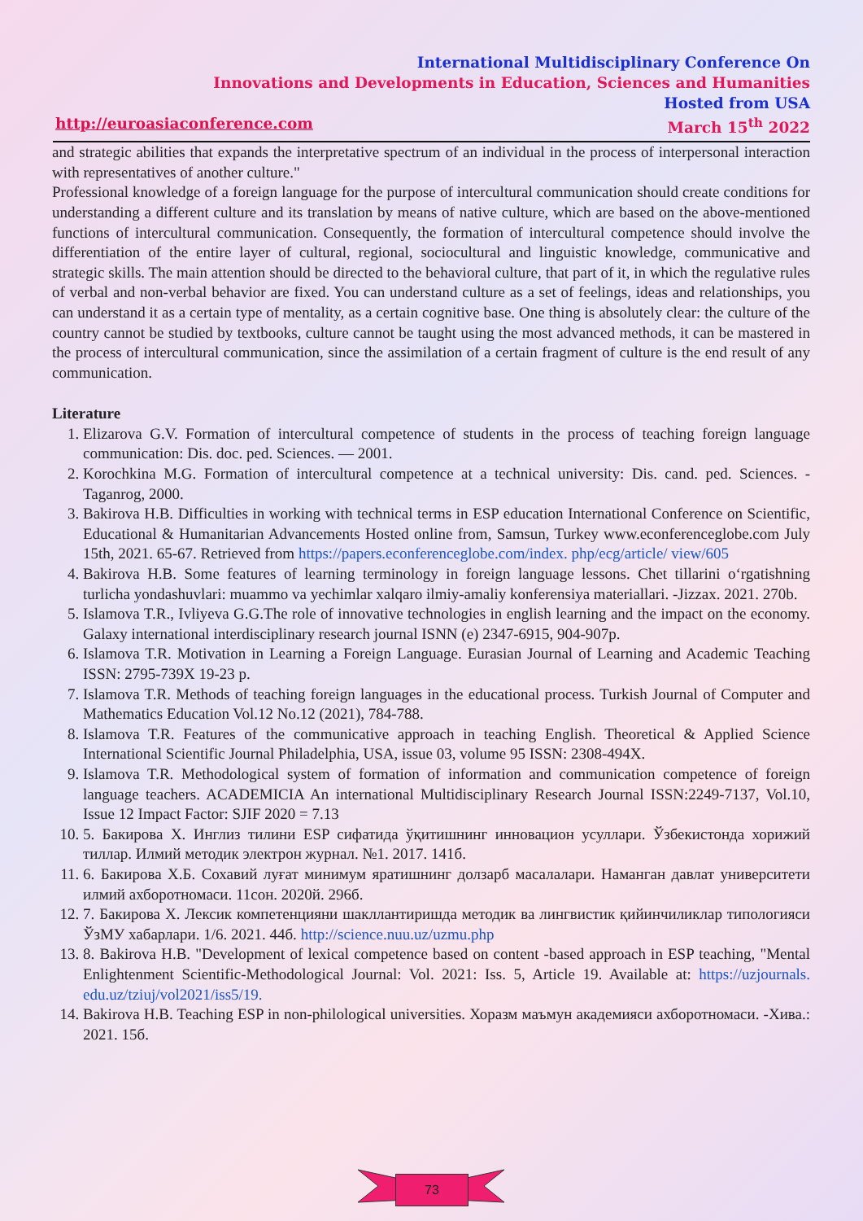International Multidisciplinary Conference On
Innovations and Developments in Education, Sciences and Humanities
Hosted from USA
http://euroasiaconference.com March 15<sup>th</sup> 2022
and strategic abilities that expands the interpretative spectrum of an individual in the process of interpersonal interaction with representatives of another culture."
Professional knowledge of a foreign language for the purpose of intercultural communication should create conditions for understanding a different culture and its translation by means of native culture, which are based on the above-mentioned functions of intercultural communication. Consequently, the formation of intercultural competence should involve the differentiation of the entire layer of cultural, regional, sociocultural and linguistic knowledge, communicative and strategic skills. The main attention should be directed to the behavioral culture, that part of it, in which the regulative rules of verbal and non-verbal behavior are fixed. You can understand culture as a set of feelings, ideas and relationships, you can understand it as a certain type of mentality, as a certain cognitive base. One thing is absolutely clear: the culture of the country cannot be studied by textbooks, culture cannot be taught using the most advanced methods, it can be mastered in the process of intercultural communication, since the assimilation of a certain fragment of culture is the end result of any communication.
Literature
1. Elizarova G.V. Formation of intercultural competence of students in the process of teaching foreign language communication: Dis. doc. ped. Sciences. — 2001.
2. Korochkina M.G. Formation of intercultural competence at a technical university: Dis. cand. ped. Sciences. - Taganrog, 2000.
3. Bakirova H.B. Difficulties in working with technical terms in ESP education International Conference on Scientific, Educational & Humanitarian Advancements Hosted online from, Samsun, Turkey www.econferenceglobe.com July 15th, 2021. 65-67. Retrieved from https://papers.econferenceglobe.com/index. php/ecg/article/ view/605
4. Bakirova H.B. Some features of learning terminology in foreign language lessons. Chet tillarini o‘rgatishning turlicha yondashuvlari: muammo va yechimlar xalqaro ilmiy-amaliy konferensiya materiallari. -Jizzax. 2021. 270b.
5. Islamova T.R., Ivliyeva G.G.The role of innovative technologies in english learning and the impact on the economy. Galaxy international interdisciplinary research journal ISNN (e) 2347-6915, 904-907p.
6. Islamova T.R. Motivation in Learning a Foreign Language. Eurasian Journal of Learning and Academic Teaching ISSN: 2795-739X 19-23 p.
7. Islamova T.R. Methods of teaching foreign languages in the educational process. Turkish Journal of Computer and Mathematics Education Vol.12 No.12 (2021), 784-788.
8. Islamova T.R. Features of the communicative approach in teaching English. Theoretical & Applied Science International Scientific Journal Philadelphia, USA, issue 03, volume 95 ISSN: 2308-494X.
9. Islamova T.R. Methodological system of formation of information and communication competence of foreign language teachers. ACADEMICIA An international Multidisciplinary Research Journal ISSN:2249-7137, Vol.10, Issue 12 Impact Factor: SJIF 2020 = 7.13
10. 5. Бакирова Х. Инглиз тилини ESP сифатида ўқитишнинг инновацион усуллари. Ўзбекистонда хорижий тиллар. Илмий методик электрон журнал. №1. 2017. 141б.
11. 6. Бакирова Х.Б. Сохавий луғат минимум яратишнинг долзарб масалалари. Наманган давлат университети илмий ахборотномаси. 11сон. 2020й. 296б.
12. 7. Бакирова Х. Лексик компетенцияни шакллантиришда методик ва лингвистик қийинчиликлар типологияси ЎзМУ хабарлари. 1/6. 2021. 44б. http://science.nuu.uz/uzmu.php
13. 8. Bakirova H.B. "Development of lexical competence based on content -based approach in ESP teaching, "Mental Enlightenment Scientific-Methodological Journal: Vol. 2021: Iss. 5, Article 19. Available at: https://uzjournals. edu.uz/tziuj/vol2021/iss5/19.
14. Bakirova H.B. Teaching ESP in non-philological universities. Хоразм маъмун академияси ахборотномаси. -Хива.: 2021. 15б.
73